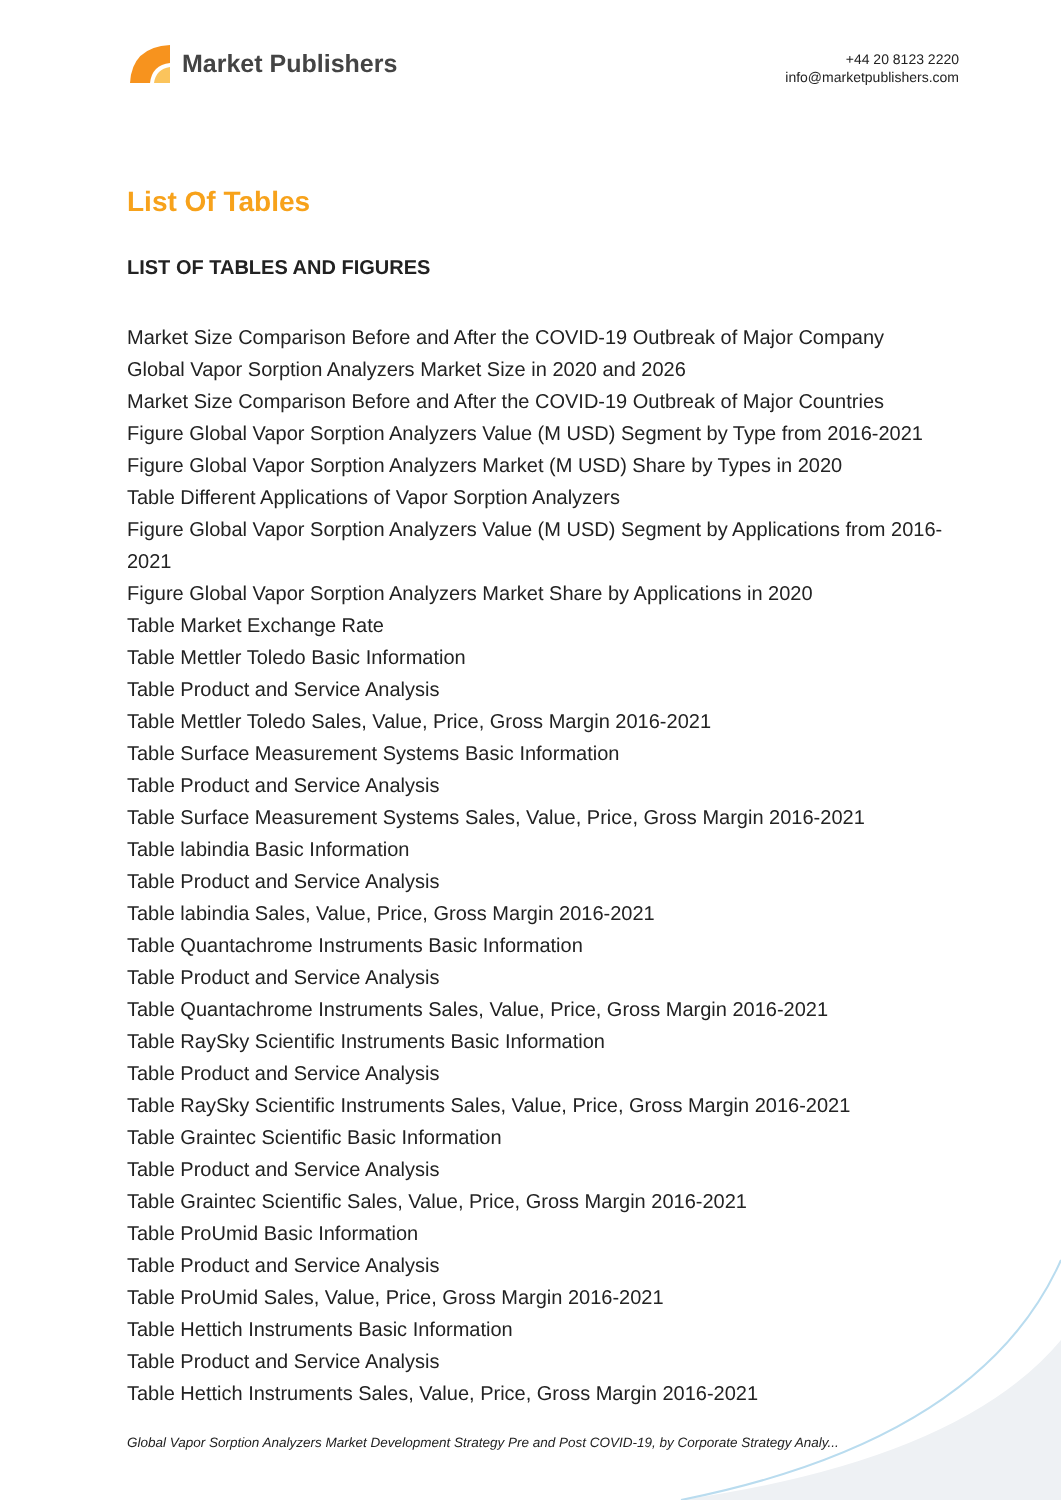Market Publishers
+44 20 8123 2220
info@marketpublishers.com
List Of Tables
LIST OF TABLES AND FIGURES
Market Size Comparison Before and After the COVID-19 Outbreak of Major Company
Global Vapor Sorption Analyzers Market Size in 2020 and 2026
Market Size Comparison Before and After the COVID-19 Outbreak of Major Countries
Figure Global Vapor Sorption Analyzers Value (M USD) Segment by Type from 2016-2021
Figure Global Vapor Sorption Analyzers Market (M USD) Share by Types in 2020
Table Different Applications of Vapor Sorption Analyzers
Figure Global Vapor Sorption Analyzers Value (M USD) Segment by Applications from 2016-2021
Figure Global Vapor Sorption Analyzers Market Share by Applications in 2020
Table Market Exchange Rate
Table Mettler Toledo Basic Information
Table Product and Service Analysis
Table Mettler Toledo Sales, Value, Price, Gross Margin 2016-2021
Table Surface Measurement Systems Basic Information
Table Product and Service Analysis
Table Surface Measurement Systems Sales, Value, Price, Gross Margin 2016-2021
Table labindia Basic Information
Table Product and Service Analysis
Table labindia Sales, Value, Price, Gross Margin 2016-2021
Table Quantachrome Instruments Basic Information
Table Product and Service Analysis
Table Quantachrome Instruments Sales, Value, Price, Gross Margin 2016-2021
Table RaySky Scientific Instruments Basic Information
Table Product and Service Analysis
Table RaySky Scientific Instruments Sales, Value, Price, Gross Margin 2016-2021
Table Graintec Scientific Basic Information
Table Product and Service Analysis
Table Graintec Scientific Sales, Value, Price, Gross Margin 2016-2021
Table ProUmid Basic Information
Table Product and Service Analysis
Table ProUmid Sales, Value, Price, Gross Margin 2016-2021
Table Hettich Instruments Basic Information
Table Product and Service Analysis
Table Hettich Instruments Sales, Value, Price, Gross Margin 2016-2021
Global Vapor Sorption Analyzers Market Development Strategy Pre and Post COVID-19, by Corporate Strategy Analy...